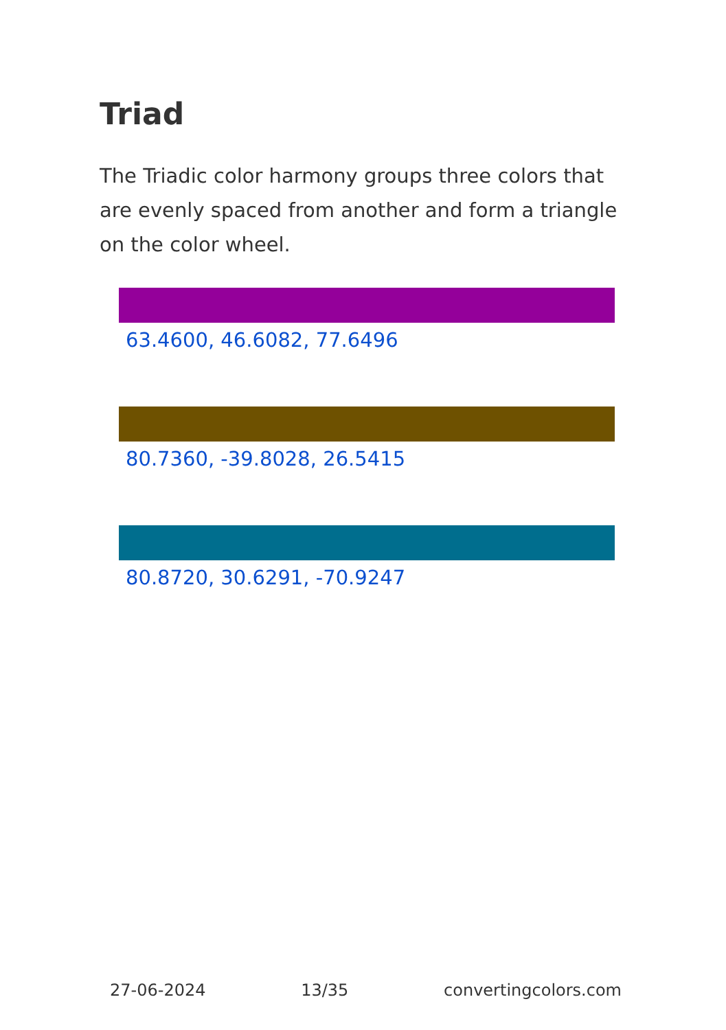Triad
The Triadic color harmony groups three colors that are evenly spaced from another and form a triangle on the color wheel.
63.4600, 46.6082, 77.6496
80.7360, -39.8028, 26.5415
80.8720, 30.6291, -70.9247
27-06-2024 13/35 convertingcolors.com